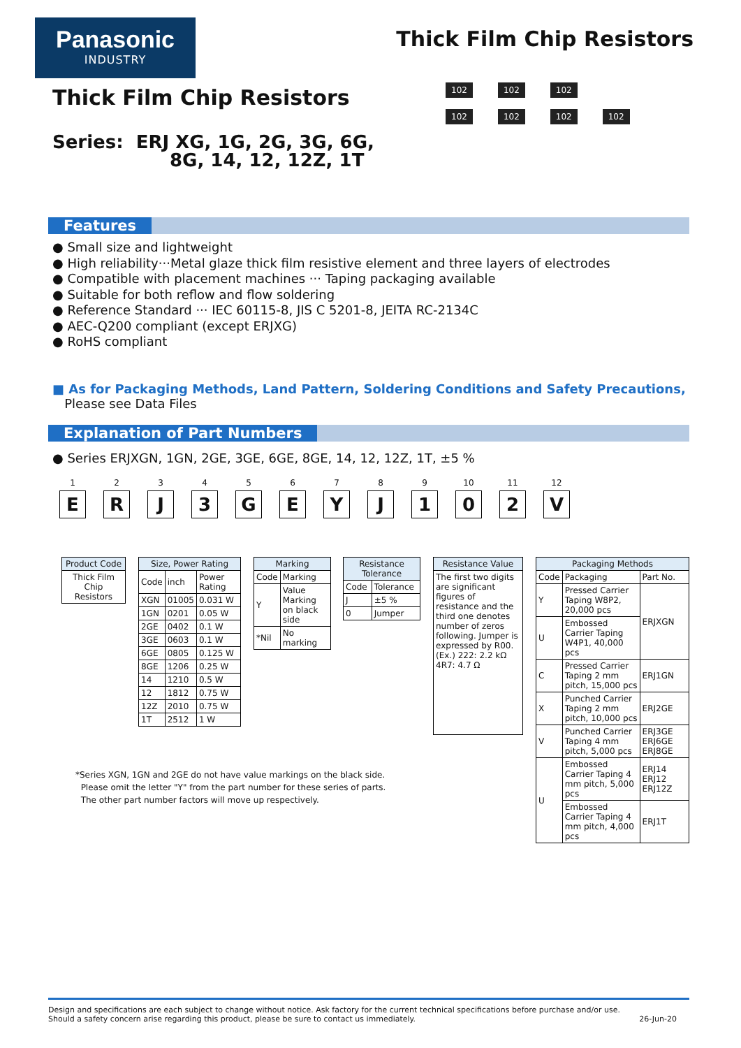Panasonic
INDUSTRY
Thick Film Chip Resistors
Thick Film Chip Resistors
Series: ERJ XG, 1G, 2G, 3G, 6G,
8G, 14, 12, 12Z, 1T
102 102 102
102 102 102 102
Features
● Small size and lightweight
● High reliability···Metal glaze thick film resistive element and three layers of electrodes
● Compatible with placement machines ··· Taping packaging available
● Suitable for both reflow and flow soldering
● Reference Standard ··· IEC 60115-8, JIS C 5201-8, JEITA RC-2134C
● AEC-Q200 compliant (except ERJXG)
● RoHS compliant
■ As for Packaging Methods, Land Pattern, Soldering Conditions and Safety Precautions,
Please see Data Files
Explanation of Part Numbers
● Series ERJXGN, 1GN, 2GE, 3GE, 6GE, 8GE, 14, 12, 12Z, 1T, ±5 %
1
E
2
R
3
J
4
3
5
G
6
E
7
Y
8
J
9
1
10
0
11
2
12
V
| Product Code |
| --- |
| Thick Film Chip Resistors |
| Size, Power Rating | | |
| --- | --- | --- |
| Code | inch | Power Rating |
| XGN | 01005 | 0.031 W |
| 1GN | 0201 | 0.05 W |
| 2GE | 0402 | 0.1 W |
| 3GE | 0603 | 0.1 W |
| 6GE | 0805 | 0.125 W |
| 8GE | 1206 | 0.25 W |
| 14 | 1210 | 0.5 W |
| 12 | 1812 | 0.75 W |
| 12Z | 2010 | 0.75 W |
| 1T | 2512 | 1 W |
| Marking | |
| --- | --- |
| Code | Marking |
| Y | Value Marking on black side |
| *Nil | No marking |
| Resistance Tolerance | |
| --- | --- |
| Code | Tolerance |
| J | ±5 % |
| 0 | Jumper |
| Resistance Value |
| --- |
| The first two digits are significant figures of resistance and the third one denotes number of zeros following. Jumper is expressed by R00. (Ex.) 222: 2.2 kΩ 4R7: 4.7 Ω |
| Packaging Methods | | |
| --- | --- | --- |
| Code | Packaging | Part No. |
| Y | Pressed Carrier Taping W8P2, 20,000 pcs | ERJXGN |
| U | Embossed Carrier Taping W4P1, 40,000 pcs | |
| C | Pressed Carrier Taping 2 mm pitch, 15,000 pcs | ERJ1GN |
| X | Punched Carrier Taping 2 mm pitch, 10,000 pcs | ERJ2GE |
| V | Punched Carrier Taping 4 mm pitch, 5,000 pcs | ERJ3GE ERJ6GE ERJ8GE |
| U | Embossed Carrier Taping 4 mm pitch, 5,000 pcs | ERJ14 ERJ12 ERJ12Z |
| | Embossed Carrier Taping 4 mm pitch, 4,000 pcs | ERJ1T |
*Series XGN, 1GN and 2GE do not have value markings on the black side.
Please omit the letter "Y" from the part number for these series of parts.
The other part number factors will move up respectively.
Design and specifications are each subject to change without notice. Ask factory for the current technical specifications before purchase and/or use.
Should a safety concern arise regarding this product, please be sure to contact us immediately. 26-Jun-20